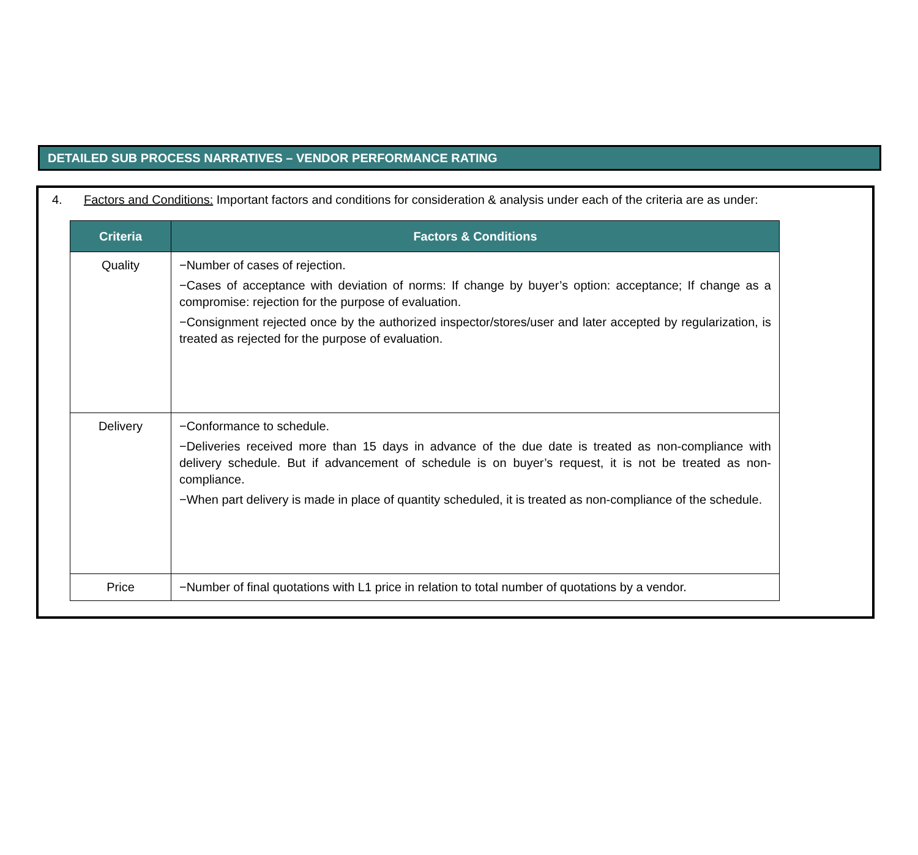DETAILED SUB PROCESS NARRATIVES – VENDOR PERFORMANCE RATING
4. Factors and Conditions: Important factors and conditions for consideration & analysis under each of the criteria are as under:
| Criteria | Factors & Conditions |
| --- | --- |
| Quality | −Number of cases of rejection. −Cases of acceptance with deviation of norms: If change by buyer’s option: acceptance; If change as a compromise: rejection for the purpose of evaluation. −Consignment rejected once by the authorized inspector/stores/user and later accepted by regularization, is treated as rejected for the purpose of evaluation. |
| Delivery | −Conformance to schedule. −Deliveries received more than 15 days in advance of the due date is treated as non-compliance with delivery schedule. But if advancement of schedule is on buyer’s request, it is not be treated as non-compliance. −When part delivery is made in place of quantity scheduled, it is treated as non-compliance of the schedule. |
| Price | −Number of final quotations with L1 price in relation to total number of quotations by a vendor. |